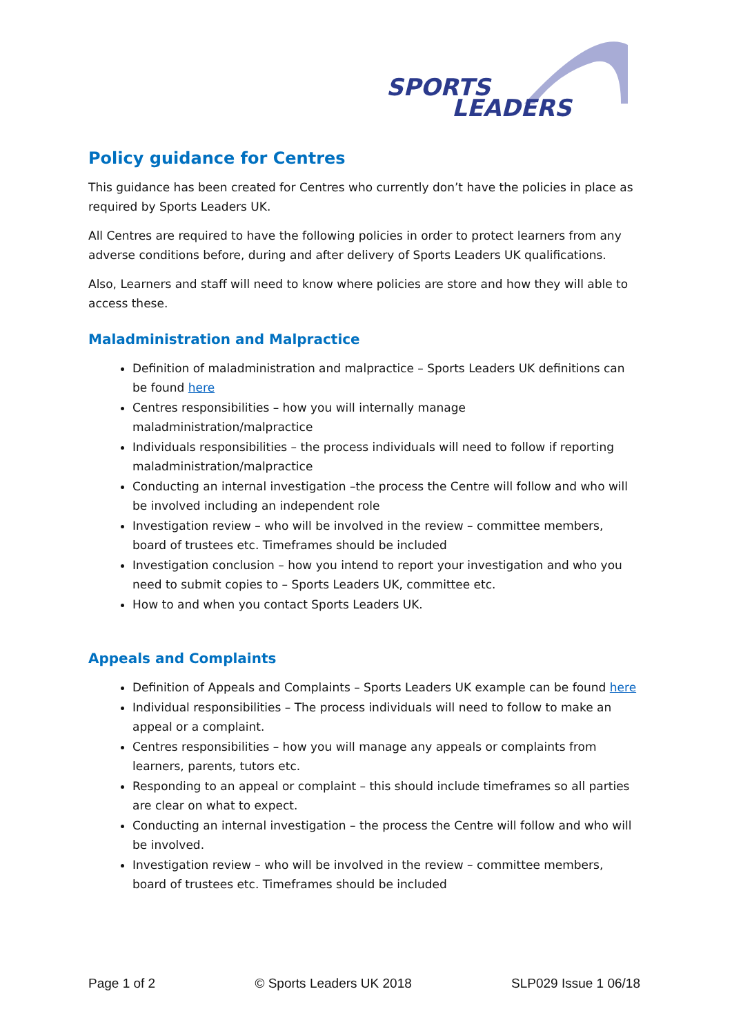SPORTS
LEADERS
Policy guidance for Centres
This guidance has been created for Centres who currently don’t have the policies in place as required by Sports Leaders UK.
All Centres are required to have the following policies in order to protect learners from any adverse conditions before, during and after delivery of Sports Leaders UK qualifications.
Also, Learners and staff will need to know where policies are store and how they will able to access these.
Maladministration and Malpractice
Definition of maladministration and malpractice – Sports Leaders UK definitions can be found here
Centres responsibilities – how you will internally manage maladministration/malpractice
Individuals responsibilities – the process individuals will need to follow if reporting maladministration/malpractice
Conducting an internal investigation –the process the Centre will follow and who will be involved including an independent role
Investigation review – who will be involved in the review – committee members, board of trustees etc. Timeframes should be included
Investigation conclusion – how you intend to report your investigation and who you need to submit copies to – Sports Leaders UK, committee etc.
How to and when you contact Sports Leaders UK.
Appeals and Complaints
Definition of Appeals and Complaints – Sports Leaders UK example can be found here
Individual responsibilities – The process individuals will need to follow to make an appeal or a complaint.
Centres responsibilities – how you will manage any appeals or complaints from learners, parents, tutors etc.
Responding to an appeal or complaint – this should include timeframes so all parties are clear on what to expect.
Conducting an internal investigation – the process the Centre will follow and who will be involved.
Investigation review – who will be involved in the review – committee members, board of trustees etc. Timeframes should be included
Page 1 of 2 © Sports Leaders UK 2018 SLP029 Issue 1 06/18